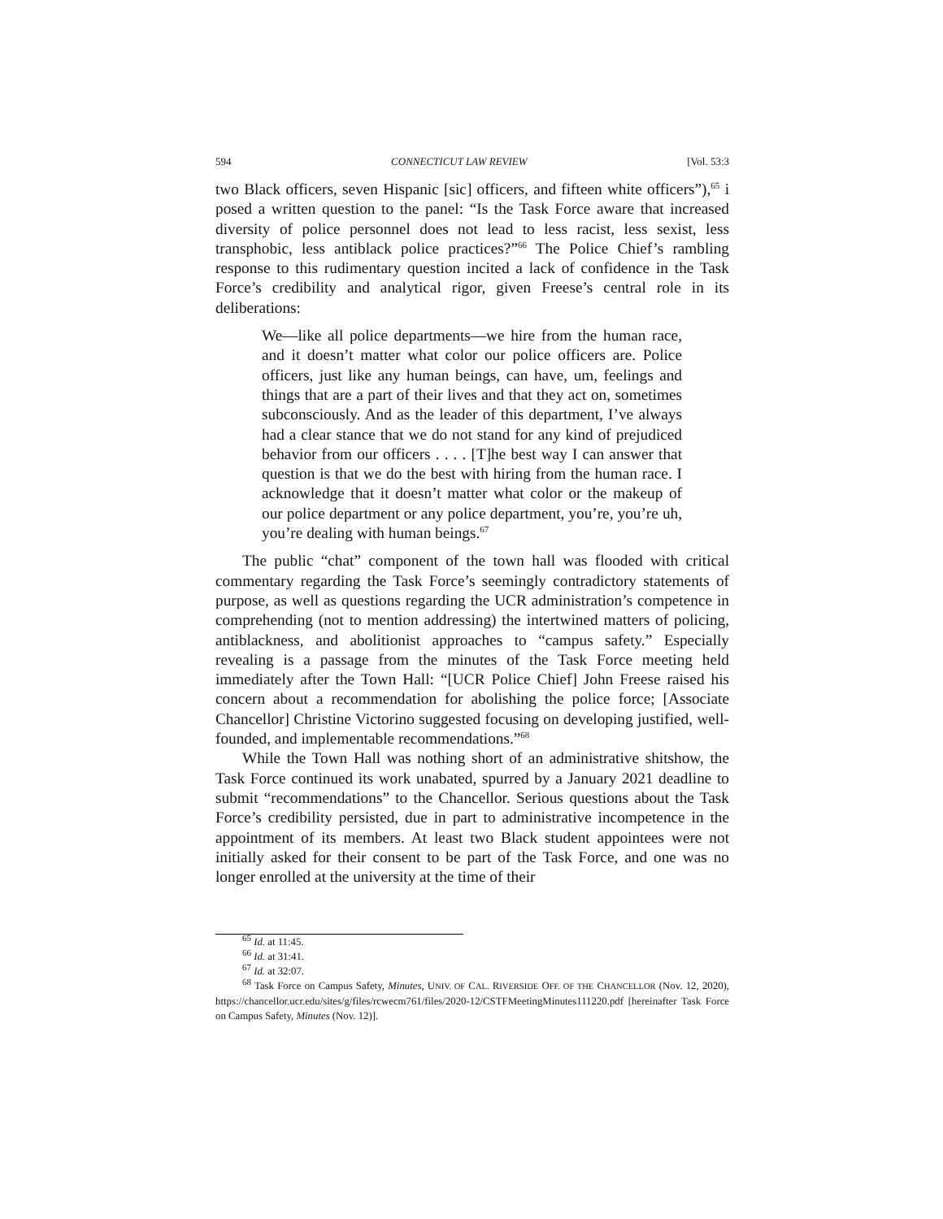594 CONNECTICUT LAW REVIEW [Vol. 53:3
two Black officers, seven Hispanic [sic] officers, and fifteen white officers”),<sup>65</sup> i posed a written question to the panel: “Is the Task Force aware that increased diversity of police personnel does not lead to less racist, less sexist, less transphobic, less antiblack police practices?”<sup>66</sup> The Police Chief’s rambling response to this rudimentary question incited a lack of confidence in the Task Force’s credibility and analytical rigor, given Freese’s central role in its deliberations:
We—like all police departments—we hire from the human race, and it doesn’t matter what color our police officers are. Police officers, just like any human beings, can have, um, feelings and things that are a part of their lives and that they act on, sometimes subconsciously. And as the leader of this department, I’ve always had a clear stance that we do not stand for any kind of prejudiced behavior from our officers . . . . [T]he best way I can answer that question is that we do the best with hiring from the human race. I acknowledge that it doesn’t matter what color or the makeup of our police department or any police department, you’re, you’re uh, you’re dealing with human beings.<sup>67</sup>
The public “chat” component of the town hall was flooded with critical commentary regarding the Task Force’s seemingly contradictory statements of purpose, as well as questions regarding the UCR administration’s competence in comprehending (not to mention addressing) the intertwined matters of policing, antiblackness, and abolitionist approaches to “campus safety.” Especially revealing is a passage from the minutes of the Task Force meeting held immediately after the Town Hall: “[UCR Police Chief] John Freese raised his concern about a recommendation for abolishing the police force; [Associate Chancellor] Christine Victorino suggested focusing on developing justified, well-founded, and implementable recommendations.”<sup>68</sup>
While the Town Hall was nothing short of an administrative shitshow, the Task Force continued its work unabated, spurred by a January 2021 deadline to submit “recommendations” to the Chancellor. Serious questions about the Task Force’s credibility persisted, due in part to administrative incompetence in the appointment of its members. At least two Black student appointees were not initially asked for their consent to be part of the Task Force, and one was no longer enrolled at the university at the time of their
<sup>65</sup> Id. at 11:45.
<sup>66</sup> Id. at 31:41.
<sup>67</sup> Id. at 32:07.
<sup>68</sup> Task Force on Campus Safety, Minutes, UNIV. OF CAL. RIVERSIDE OFF. OF THE CHANCELLOR (Nov. 12, 2020), https://chancellor.ucr.edu/sites/g/files/rcwecm761/files/2020-12/CSTFMeetingMinutes111220.pdf [hereinafter Task Force on Campus Safety, Minutes (Nov. 12)].